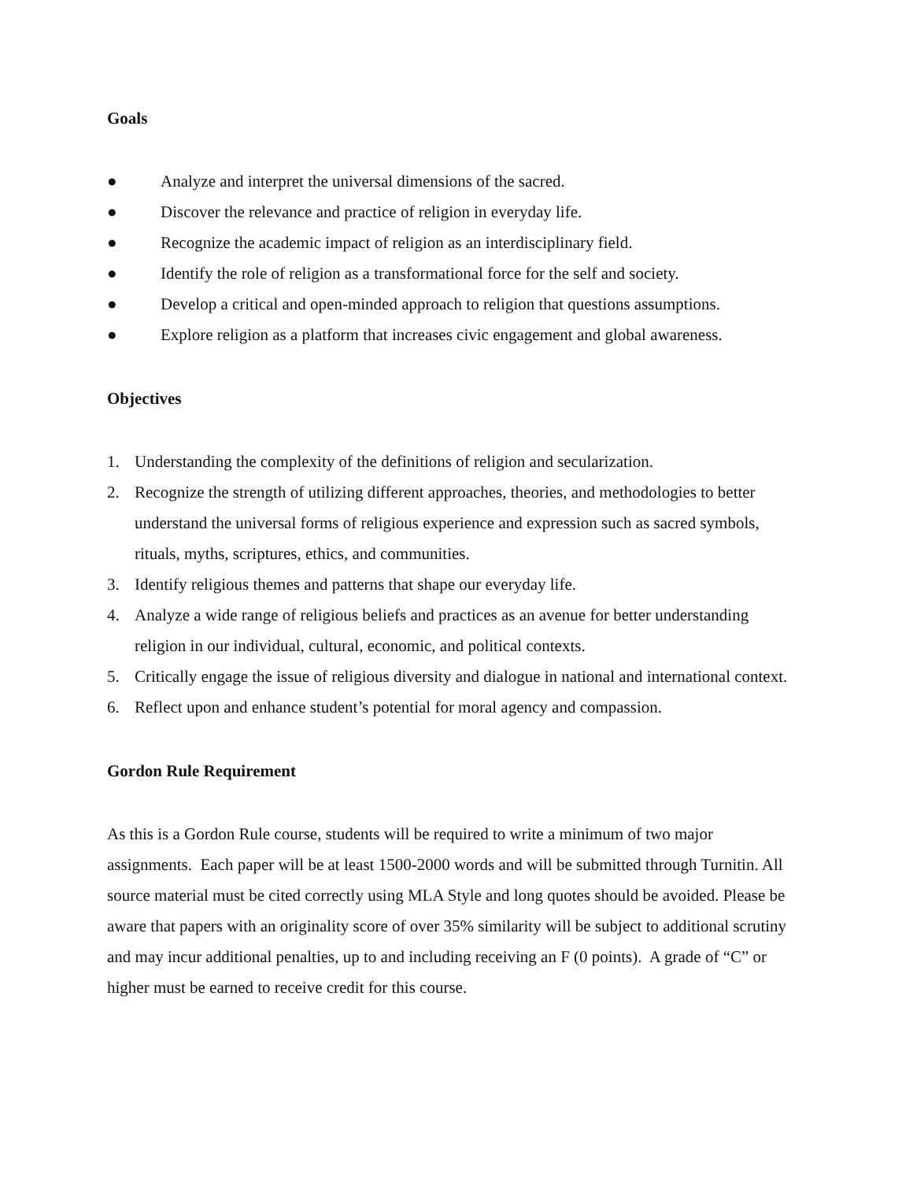Goals
● Analyze and interpret the universal dimensions of the sacred.
● Discover the relevance and practice of religion in everyday life.
● Recognize the academic impact of religion as an interdisciplinary field.
● Identify the role of religion as a transformational force for the self and society.
● Develop a critical and open-minded approach to religion that questions assumptions.
● Explore religion as a platform that increases civic engagement and global awareness.
Objectives
1. Understanding the complexity of the definitions of religion and secularization.
2. Recognize the strength of utilizing different approaches, theories, and methodologies to better understand the universal forms of religious experience and expression such as sacred symbols, rituals, myths, scriptures, ethics, and communities.
3. Identify religious themes and patterns that shape our everyday life.
4. Analyze a wide range of religious beliefs and practices as an avenue for better understanding religion in our individual, cultural, economic, and political contexts.
5. Critically engage the issue of religious diversity and dialogue in national and international context.
6. Reflect upon and enhance student’s potential for moral agency and compassion.
Gordon Rule Requirement
As this is a Gordon Rule course, students will be required to write a minimum of two major assignments. Each paper will be at least 1500-2000 words and will be submitted through Turnitin. All source material must be cited correctly using MLA Style and long quotes should be avoided. Please be aware that papers with an originality score of over 35% similarity will be subject to additional scrutiny and may incur additional penalties, up to and including receiving an F (0 points). A grade of “C” or higher must be earned to receive credit for this course.